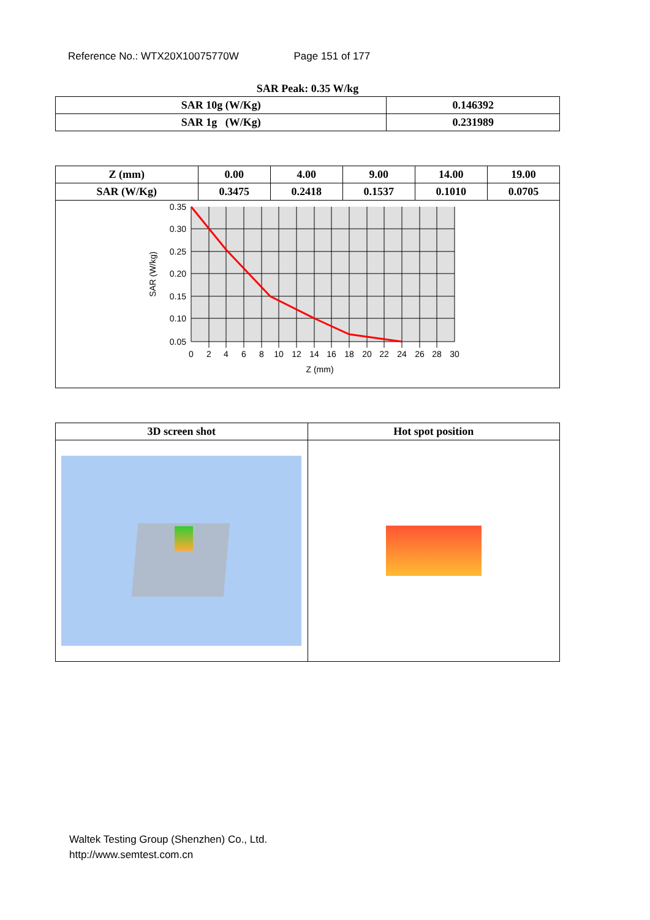Reference No.: WTX20X10075770W Page 151 of 177
SAR Peak: 0.35 W/kg
| SAR 10g (W/Kg) | 0.146392 |
| SAR 1g (W/Kg) | 0.231989 |
| Z (mm) | 0.00 | 4.00 | 9.00 | 14.00 | 19.00 |
| SAR (W/Kg) | 0.3475 | 0.2418 | 0.1537 | 0.1010 | 0.0705 |
| 0.35 0.30 0.25 0.20 0.15 0.10 0.05 0 2 4 6 8 10 12 14 16 18 20 22 24 26 28 30 Z (mm) SAR (W/kg) | | | | | |
| 3D screen shot | Hot spot position |
Waltek Testing Group (Shenzhen) Co., Ltd.
http://www.semtest.com.cn